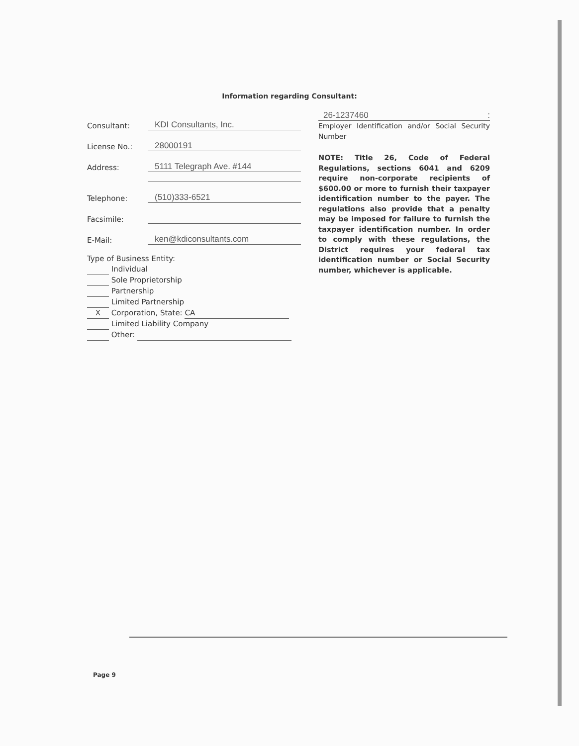Information regarding Consultant:
Consultant: KDI Consultants, Inc.
License No.: 28000191
Address: 5111 Telegraph Ave. #144
Telephone: (510)333-6521
Facsimile:
E-Mail: ken@kdiconsultants.com
Type of Business Entity:
Individual
Sole Proprietorship
Partnership
Limited Partnership
X Corporation, State: CA
Limited Liability Company
Other:
26-1237460 :
Employer Identification and/or Social Security Number
NOTE: Title 26, Code of Federal Regulations, sections 6041 and 6209 require non-corporate recipients of $600.00 or more to furnish their taxpayer identification number to the payer. The regulations also provide that a penalty may be imposed for failure to furnish the taxpayer identification number. In order to comply with these regulations, the District requires your federal tax identification number or Social Security number, whichever is applicable.
Page 9